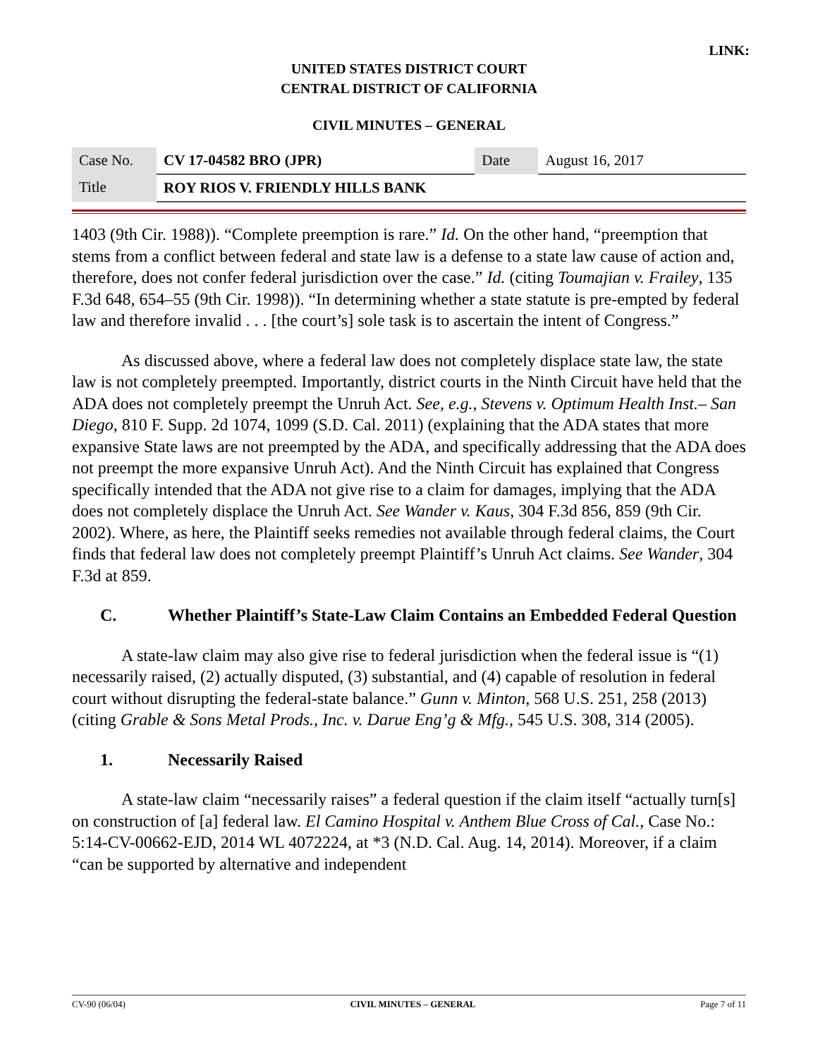LINK:
UNITED STATES DISTRICT COURT
CENTRAL DISTRICT OF CALIFORNIA
CIVIL MINUTES – GENERAL
| Case No. | CV 17-04582 BRO (JPR) | Date | August 16, 2017 |
| Title | ROY RIOS V. FRIENDLY HILLS BANK | | |
1403 (9th Cir. 1988)). “Complete preemption is rare.” Id. On the other hand, “preemption that stems from a conflict between federal and state law is a defense to a state law cause of action and, therefore, does not confer federal jurisdiction over the case.” Id. (citing Toumajian v. Frailey, 135 F.3d 648, 654–55 (9th Cir. 1998)). “In determining whether a state statute is pre-empted by federal law and therefore invalid . . . [the court’s] sole task is to ascertain the intent of Congress.”
As discussed above, where a federal law does not completely displace state law, the state law is not completely preempted. Importantly, district courts in the Ninth Circuit have held that the ADA does not completely preempt the Unruh Act. See, e.g., Stevens v. Optimum Health Inst.– San Diego, 810 F. Supp. 2d 1074, 1099 (S.D. Cal. 2011) (explaining that the ADA states that more expansive State laws are not preempted by the ADA, and specifically addressing that the ADA does not preempt the more expansive Unruh Act). And the Ninth Circuit has explained that Congress specifically intended that the ADA not give rise to a claim for damages, implying that the ADA does not completely displace the Unruh Act. See Wander v. Kaus, 304 F.3d 856, 859 (9th Cir. 2002). Where, as here, the Plaintiff seeks remedies not available through federal claims, the Court finds that federal law does not completely preempt Plaintiff’s Unruh Act claims. See Wander, 304 F.3d at 859.
C. Whether Plaintiff’s State-Law Claim Contains an Embedded Federal Question
A state-law claim may also give rise to federal jurisdiction when the federal issue is “(1) necessarily raised, (2) actually disputed, (3) substantial, and (4) capable of resolution in federal court without disrupting the federal-state balance.” Gunn v. Minton, 568 U.S. 251, 258 (2013) (citing Grable & Sons Metal Prods., Inc. v. Darue Eng’g & Mfg., 545 U.S. 308, 314 (2005).
1. Necessarily Raised
A state-law claim “necessarily raises” a federal question if the claim itself “actually turn[s] on construction of [a] federal law. El Camino Hospital v. Anthem Blue Cross of Cal., Case No.: 5:14-CV-00662-EJD, 2014 WL 4072224, at *3 (N.D. Cal. Aug. 14, 2014). Moreover, if a claim “can be supported by alternative and independent
CV-90 (06/04) CIVIL MINUTES – GENERAL Page 7 of 11